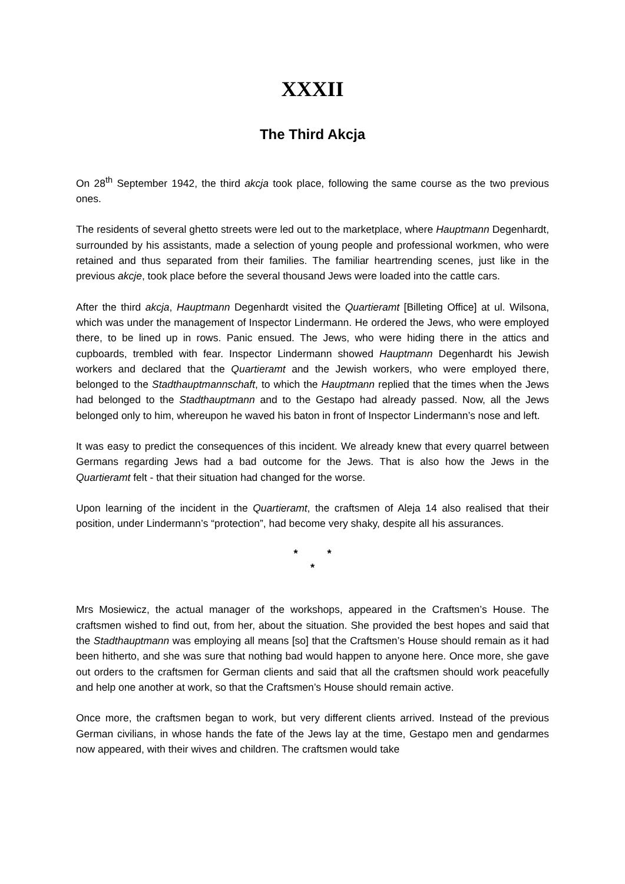XXXII
The Third Akcja
On 28<sup>th</sup> September 1942, the third akcja took place, following the same course as the two previous ones.
The residents of several ghetto streets were led out to the marketplace, where Hauptmann Degenhardt, surrounded by his assistants, made a selection of young people and professional workmen, who were retained and thus separated from their families. The familiar heartrending scenes, just like in the previous akcje, took place before the several thousand Jews were loaded into the cattle cars.
After the third akcja, Hauptmann Degenhardt visited the Quartieramt [Billeting Office] at ul. Wilsona, which was under the management of Inspector Lindermann. He ordered the Jews, who were employed there, to be lined up in rows. Panic ensued. The Jews, who were hiding there in the attics and cupboards, trembled with fear. Inspector Lindermann showed Hauptmann Degenhardt his Jewish workers and declared that the Quartieramt and the Jewish workers, who were employed there, belonged to the Stadthauptmannschaft, to which the Hauptmann replied that the times when the Jews had belonged to the Stadthauptmann and to the Gestapo had already passed. Now, all the Jews belonged only to him, whereupon he waved his baton in front of Inspector Lindermann’s nose and left.
It was easy to predict the consequences of this incident. We already knew that every quarrel between Germans regarding Jews had a bad outcome for the Jews. That is also how the Jews in the Quartieramt felt - that their situation had changed for the worse.
Upon learning of the incident in the Quartieramt, the craftsmen of Aleja 14 also realised that their position, under Lindermann’s “protection”, had become very shaky, despite all his assurances.
* *
*
Mrs Mosiewicz, the actual manager of the workshops, appeared in the Craftsmen’s House. The craftsmen wished to find out, from her, about the situation. She provided the best hopes and said that the Stadthauptmann was employing all means [so] that the Craftsmen’s House should remain as it had been hitherto, and she was sure that nothing bad would happen to anyone here. Once more, she gave out orders to the craftsmen for German clients and said that all the craftsmen should work peacefully and help one another at work, so that the Craftsmen’s House should remain active.
Once more, the craftsmen began to work, but very different clients arrived. Instead of the previous German civilians, in whose hands the fate of the Jews lay at the time, Gestapo men and gendarmes now appeared, with their wives and children. The craftsmen would take